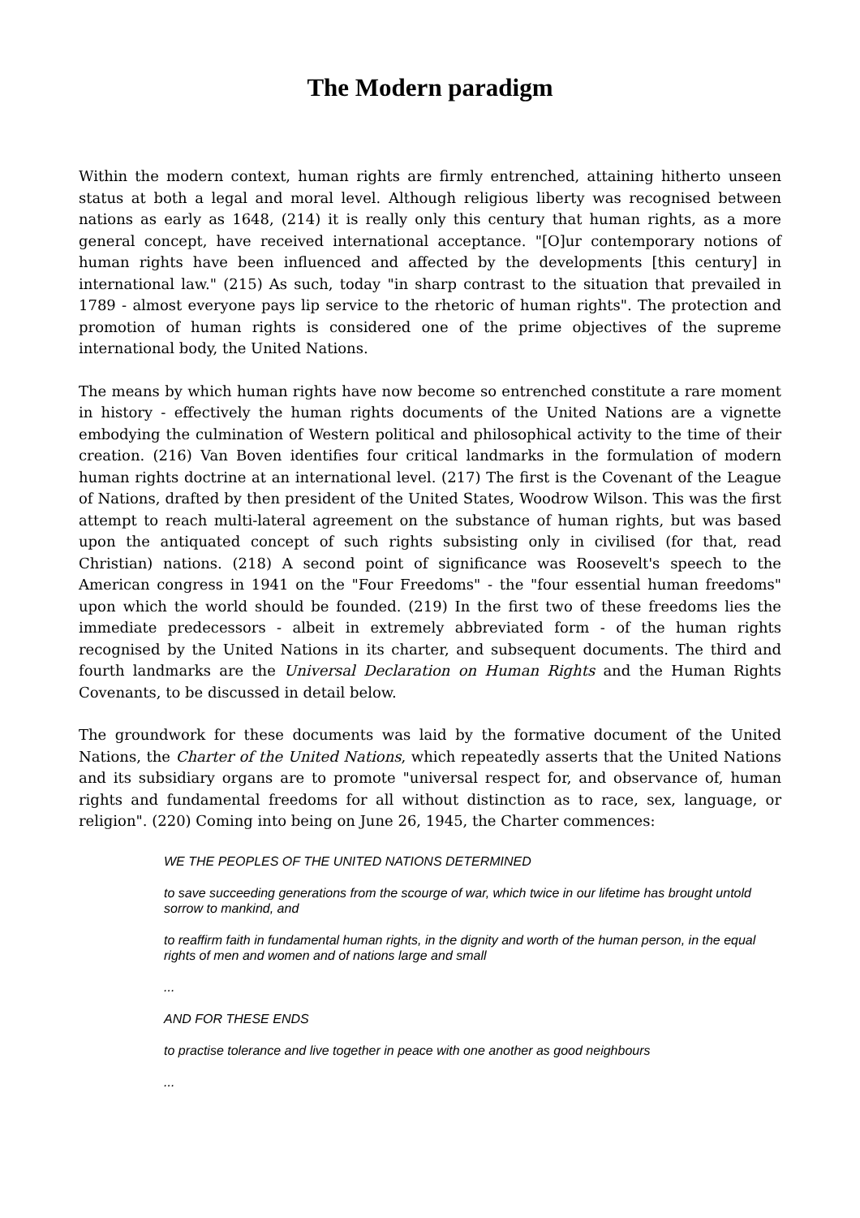The Modern paradigm
Within the modern context, human rights are firmly entrenched, attaining hitherto unseen status at both a legal and moral level. Although religious liberty was recognised between nations as early as 1648, (214) it is really only this century that human rights, as a more general concept, have received international acceptance. "[O]ur contemporary notions of human rights have been influenced and affected by the developments [this century] in international law." (215) As such, today "in sharp contrast to the situation that prevailed in 1789 - almost everyone pays lip service to the rhetoric of human rights". The protection and promotion of human rights is considered one of the prime objectives of the supreme international body, the United Nations.
The means by which human rights have now become so entrenched constitute a rare moment in history - effectively the human rights documents of the United Nations are a vignette embodying the culmination of Western political and philosophical activity to the time of their creation. (216) Van Boven identifies four critical landmarks in the formulation of modern human rights doctrine at an international level. (217) The first is the Covenant of the League of Nations, drafted by then president of the United States, Woodrow Wilson. This was the first attempt to reach multi-lateral agreement on the substance of human rights, but was based upon the antiquated concept of such rights subsisting only in civilised (for that, read Christian) nations. (218) A second point of significance was Roosevelt's speech to the American congress in 1941 on the "Four Freedoms" - the "four essential human freedoms" upon which the world should be founded. (219) In the first two of these freedoms lies the immediate predecessors - albeit in extremely abbreviated form - of the human rights recognised by the United Nations in its charter, and subsequent documents. The third and fourth landmarks are the Universal Declaration on Human Rights and the Human Rights Covenants, to be discussed in detail below.
The groundwork for these documents was laid by the formative document of the United Nations, the Charter of the United Nations, which repeatedly asserts that the United Nations and its subsidiary organs are to promote "universal respect for, and observance of, human rights and fundamental freedoms for all without distinction as to race, sex, language, or religion". (220) Coming into being on June 26, 1945, the Charter commences:
WE THE PEOPLES OF THE UNITED NATIONS DETERMINED
to save succeeding generations from the scourge of war, which twice in our lifetime has brought untold sorrow to mankind, and
to reaffirm faith in fundamental human rights, in the dignity and worth of the human person, in the equal rights of men and women and of nations large and small
...
AND FOR THESE ENDS
to practise tolerance and live together in peace with one another as good neighbours
...